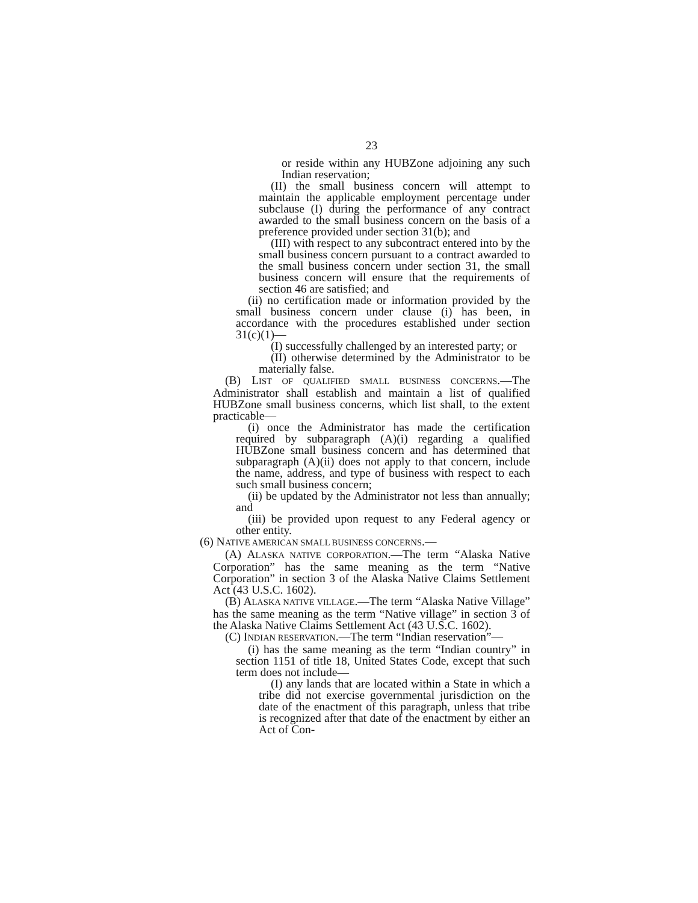23
or reside within any HUBZone adjoining any such Indian reservation;
(II) the small business concern will attempt to maintain the applicable employment percentage under subclause (I) during the performance of any contract awarded to the small business concern on the basis of a preference provided under section 31(b); and
(III) with respect to any subcontract entered into by the small business concern pursuant to a contract awarded to the small business concern under section 31, the small business concern will ensure that the requirements of section 46 are satisfied; and
(ii) no certification made or information provided by the small business concern under clause (i) has been, in accordance with the procedures established under section 31(c)(1)—
(I) successfully challenged by an interested party; or
(II) otherwise determined by the Administrator to be materially false.
(B) LIST OF QUALIFIED SMALL BUSINESS CONCERNS.—The Administrator shall establish and maintain a list of qualified HUBZone small business concerns, which list shall, to the extent practicable—
(i) once the Administrator has made the certification required by subparagraph (A)(i) regarding a qualified HUBZone small business concern and has determined that subparagraph (A)(ii) does not apply to that concern, include the name, address, and type of business with respect to each such small business concern;
(ii) be updated by the Administrator not less than annually; and
(iii) be provided upon request to any Federal agency or other entity.
(6) NATIVE AMERICAN SMALL BUSINESS CONCERNS.—
(A) ALASKA NATIVE CORPORATION.—The term “Alaska Native Corporation” has the same meaning as the term “Native Corporation” in section 3 of the Alaska Native Claims Settlement Act (43 U.S.C. 1602).
(B) ALASKA NATIVE VILLAGE.—The term “Alaska Native Village” has the same meaning as the term “Native village” in section 3 of the Alaska Native Claims Settlement Act (43 U.S.C. 1602).
(C) INDIAN RESERVATION.—The term “Indian reservation”—
(i) has the same meaning as the term “Indian country” in section 1151 of title 18, United States Code, except that such term does not include—
(I) any lands that are located within a State in which a tribe did not exercise governmental jurisdiction on the date of the enactment of this paragraph, unless that tribe is recognized after that date of the enactment by either an Act of Con-